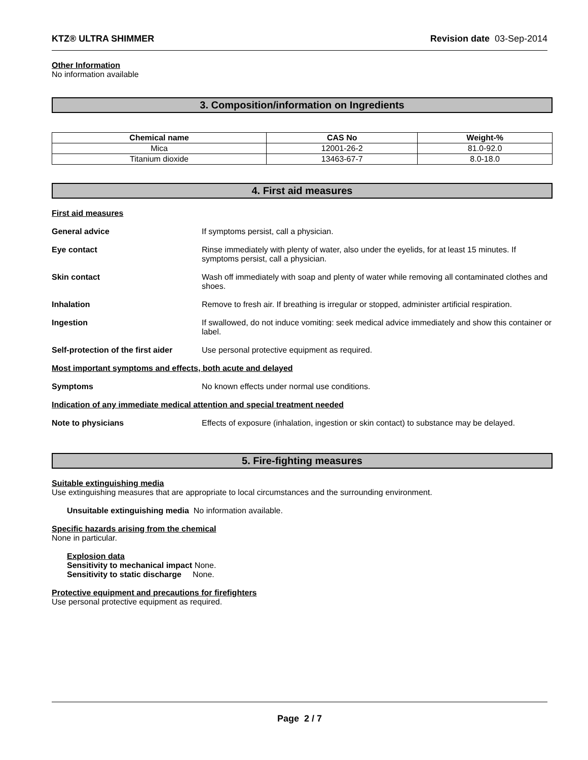KTZ® ULTRA SHIMMER Revision date 03-Sep-2014
Other Information
No information available
3. Composition/information on Ingredients
| Chemical name | CAS No | Weight-% |
| --- | --- | --- |
| Mica | 12001-26-2 | 81.0-92.0 |
| Titanium dioxide | 13463-67-7 | 8.0-18.0 |
4. First aid measures
First aid measures
General advice If symptoms persist, call a physician.
Eye contact Rinse immediately with plenty of water, also under the eyelids, for at least 15 minutes. If symptoms persist, call a physician.
Skin contact Wash off immediately with soap and plenty of water while removing all contaminated clothes and shoes.
Inhalation Remove to fresh air. If breathing is irregular or stopped, administer artificial respiration.
Ingestion If swallowed, do not induce vomiting: seek medical advice immediately and show this container or label.
Self-protection of the first aider Use personal protective equipment as required.
Most important symptoms and effects, both acute and delayed
Symptoms No known effects under normal use conditions.
Indication of any immediate medical attention and special treatment needed
Note to physicians Effects of exposure (inhalation, ingestion or skin contact) to substance may be delayed.
5. Fire-fighting measures
Suitable extinguishing media
Use extinguishing measures that are appropriate to local circumstances and the surrounding environment.
Unsuitable extinguishing media No information available.
Specific hazards arising from the chemical
None in particular.
Explosion data
Sensitivity to mechanical impact None.
Sensitivity to static discharge None.
Protective equipment and precautions for firefighters
Use personal protective equipment as required.
Page 2 / 7